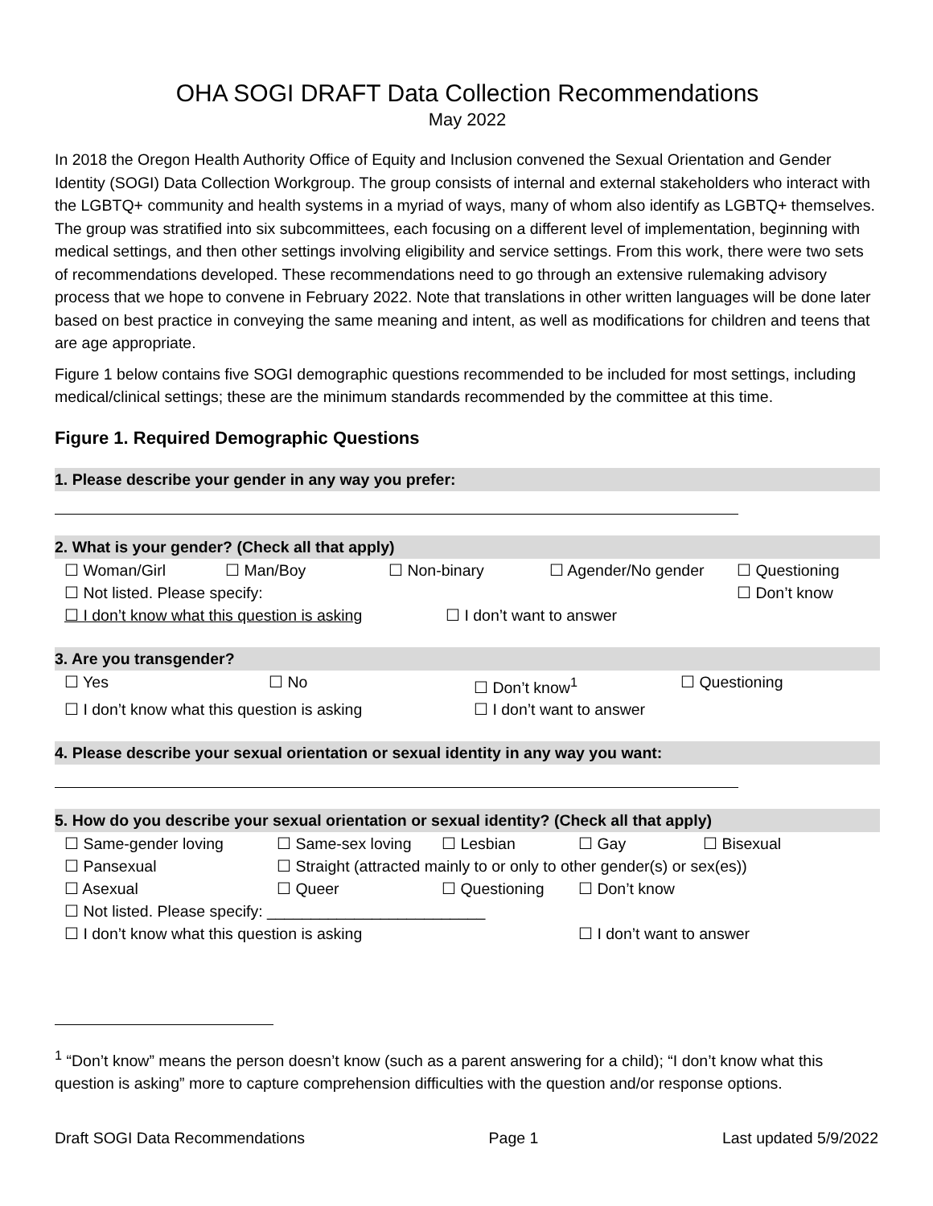OHA SOGI DRAFT Data Collection Recommendations
May 2022
In 2018 the Oregon Health Authority Office of Equity and Inclusion convened the Sexual Orientation and Gender Identity (SOGI) Data Collection Workgroup. The group consists of internal and external stakeholders who interact with the LGBTQ+ community and health systems in a myriad of ways, many of whom also identify as LGBTQ+ themselves. The group was stratified into six subcommittees, each focusing on a different level of implementation, beginning with medical settings, and then other settings involving eligibility and service settings. From this work, there were two sets of recommendations developed. These recommendations need to go through an extensive rulemaking advisory process that we hope to convene in February 2022. Note that translations in other written languages will be done later based on best practice in conveying the same meaning and intent, as well as modifications for children and teens that are age appropriate.
Figure 1 below contains five SOGI demographic questions recommended to be included for most settings, including medical/clinical settings; these are the minimum standards recommended by the committee at this time.
Figure 1. Required Demographic Questions
1. Please describe your gender in any way you prefer:
2. What is your gender? (Check all that apply)
☐ Woman/Girl ☐ Man/Boy ☐ Non-binary ☐ Agender/No gender ☐ Questioning
☐ Not listed. Please specify: ☐ Don’t know
☐ I don’t know what this question is asking ☐ I don’t want to answer
3. Are you transgender?
☐ Yes ☐ No ☐ Don’t know<sup>1</sup> ☐ Questioning
☐ I don’t know what this question is asking ☐ I don’t want to answer
4. Please describe your sexual orientation or sexual identity in any way you want:
5. How do you describe your sexual orientation or sexual identity? (Check all that apply)
☐ Same-gender loving ☐ Same-sex loving ☐ Lesbian ☐ Gay ☐ Bisexual
☐ Pansexual ☐ Straight (attracted mainly to or only to other gender(s) or sex(es))
☐ Asexual ☐ Queer ☐ Questioning ☐ Don’t know
☐ Not listed. Please specify: _________________________
☐ I don’t know what this question is asking ☐ I don’t want to answer
<sup>1</sup> “Don’t know” means the person doesn’t know (such as a parent answering for a child); “I don’t know what this question is asking” more to capture comprehension difficulties with the question and/or response options.
Draft SOGI Data Recommendations Page 1 Last updated 5/9/2022